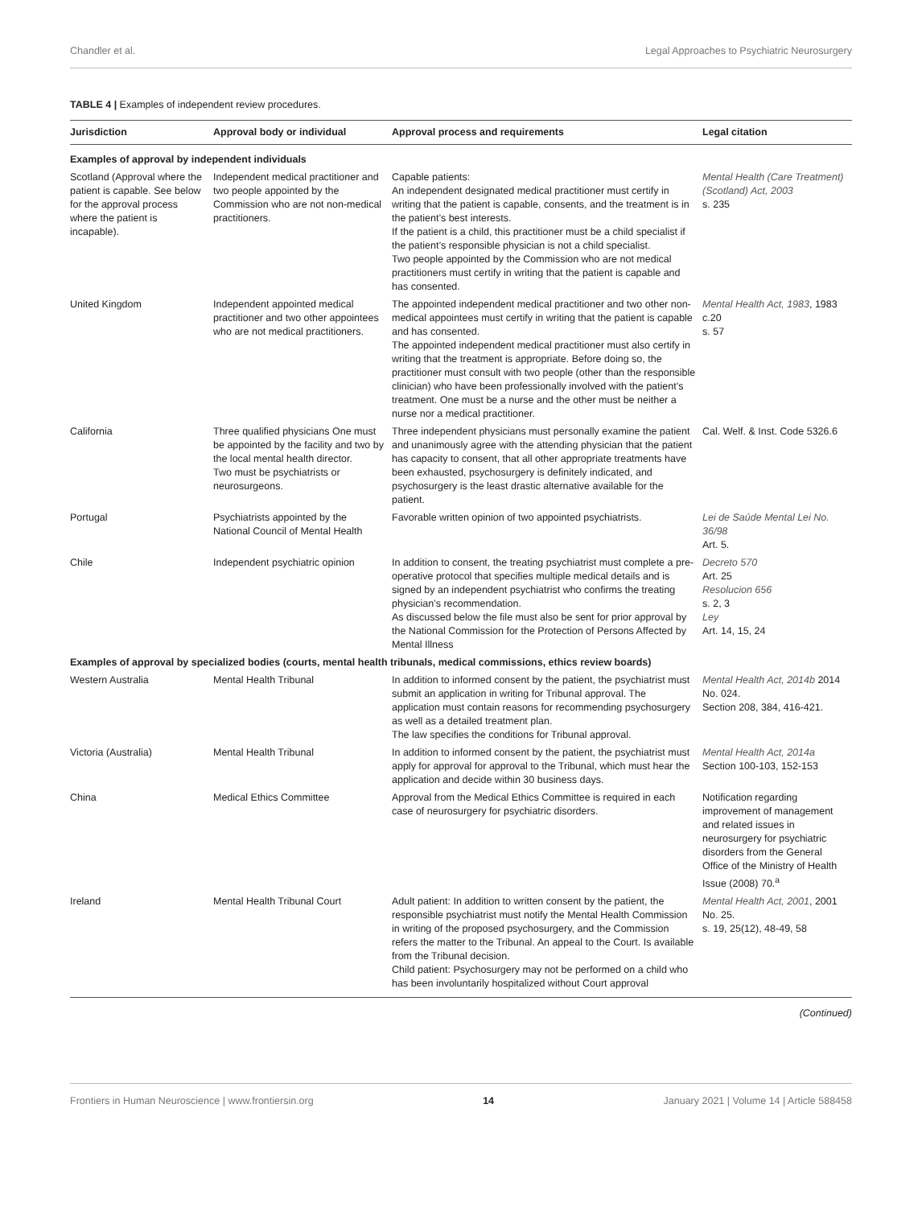Chandler et al. Legal Approaches to Psychiatric Neurosurgery
TABLE 4 | Examples of independent review procedures.
| Jurisdiction | Approval body or individual | Approval process and requirements | Legal citation |
| --- | --- | --- | --- |
| Examples of approval by independent individuals | | | |
| Scotland (Approval where the patient is capable. See below for the approval process where the patient is incapable). | Independent medical practitioner and two people appointed by the Commission who are not non-medical practitioners. | Capable patients: An independent designated medical practitioner must certify in writing that the patient is capable, consents, and the treatment is in the patient’s best interests. If the patient is a child, this practitioner must be a child specialist if the patient’s responsible physician is not a child specialist. Two people appointed by the Commission who are not medical practitioners must certify in writing that the patient is capable and has consented. | Mental Health (Care Treatment) (Scotland) Act, 2003 s. 235 |
| United Kingdom | Independent appointed medical practitioner and two other appointees who are not medical practitioners. | The appointed independent medical practitioner and two other non-medical appointees must certify in writing that the patient is capable and has consented. The appointed independent medical practitioner must also certify in writing that the treatment is appropriate. Before doing so, the practitioner must consult with two people (other than the responsible clinician) who have been professionally involved with the patient’s treatment. One must be a nurse and the other must be neither a nurse nor a medical practitioner. | Mental Health Act, 1983 , 1983 c.20 s. 57 |
| California | Three qualified physicians One must be appointed by the facility and two by the local mental health director. Two must be psychiatrists or neurosurgeons. | Three independent physicians must personally examine the patient and unanimously agree with the attending physician that the patient has capacity to consent, that all other appropriate treatments have been exhausted, psychosurgery is definitely indicated, and psychosurgery is the least drastic alternative available for the patient. | Cal. Welf. & Inst. Code 5326.6 |
| Portugal | Psychiatrists appointed by the National Council of Mental Health | Favorable written opinion of two appointed psychiatrists. | Lei de Saúde Mental Lei No. 36/98 Art. 5. |
| Chile | Independent psychiatric opinion | In addition to consent, the treating psychiatrist must complete a pre-operative protocol that specifies multiple medical details and is signed by an independent psychiatrist who confirms the treating physician’s recommendation. As discussed below the file must also be sent for prior approval by the National Commission for the Protection of Persons Affected by Mental Illness | Decreto 570 Art. 25 Resolucion 656 s. 2, 3 Ley Art. 14, 15, 24 |
| Examples of approval by specialized bodies (courts, mental health tribunals, medical commissions, ethics review boards) | | | |
| Western Australia | Mental Health Tribunal | In addition to informed consent by the patient, the psychiatrist must submit an application in writing for Tribunal approval. The application must contain reasons for recommending psychosurgery as well as a detailed treatment plan. The law specifies the conditions for Tribunal approval. | Mental Health Act, 2014b 2014 No. 024. Section 208, 384, 416-421. |
| Victoria (Australia) | Mental Health Tribunal | In addition to informed consent by the patient, the psychiatrist must apply for approval for approval to the Tribunal, which must hear the application and decide within 30 business days. | Mental Health Act, 2014a Section 100-103, 152-153 |
| China | Medical Ethics Committee | Approval from the Medical Ethics Committee is required in each case of neurosurgery for psychiatric disorders. | Notification regarding improvement of management and related issues in neurosurgery for psychiatric disorders from the General Office of the Ministry of Health Issue (2008) 70.<sup>a</sup> |
| Ireland | Mental Health Tribunal Court | Adult patient: In addition to written consent by the patient, the responsible psychiatrist must notify the Mental Health Commission in writing of the proposed psychosurgery, and the Commission refers the matter to the Tribunal. An appeal to the Court. Is available from the Tribunal decision. Child patient: Psychosurgery may not be performed on a child who has been involuntarily hospitalized without Court approval | Mental Health Act, 2001 , 2001 No. 25. s. 19, 25(12), 48-49, 58 |
(Continued)
Frontiers in Human Neuroscience | www.frontiersin.org 14 January 2021 | Volume 14 | Article 588458